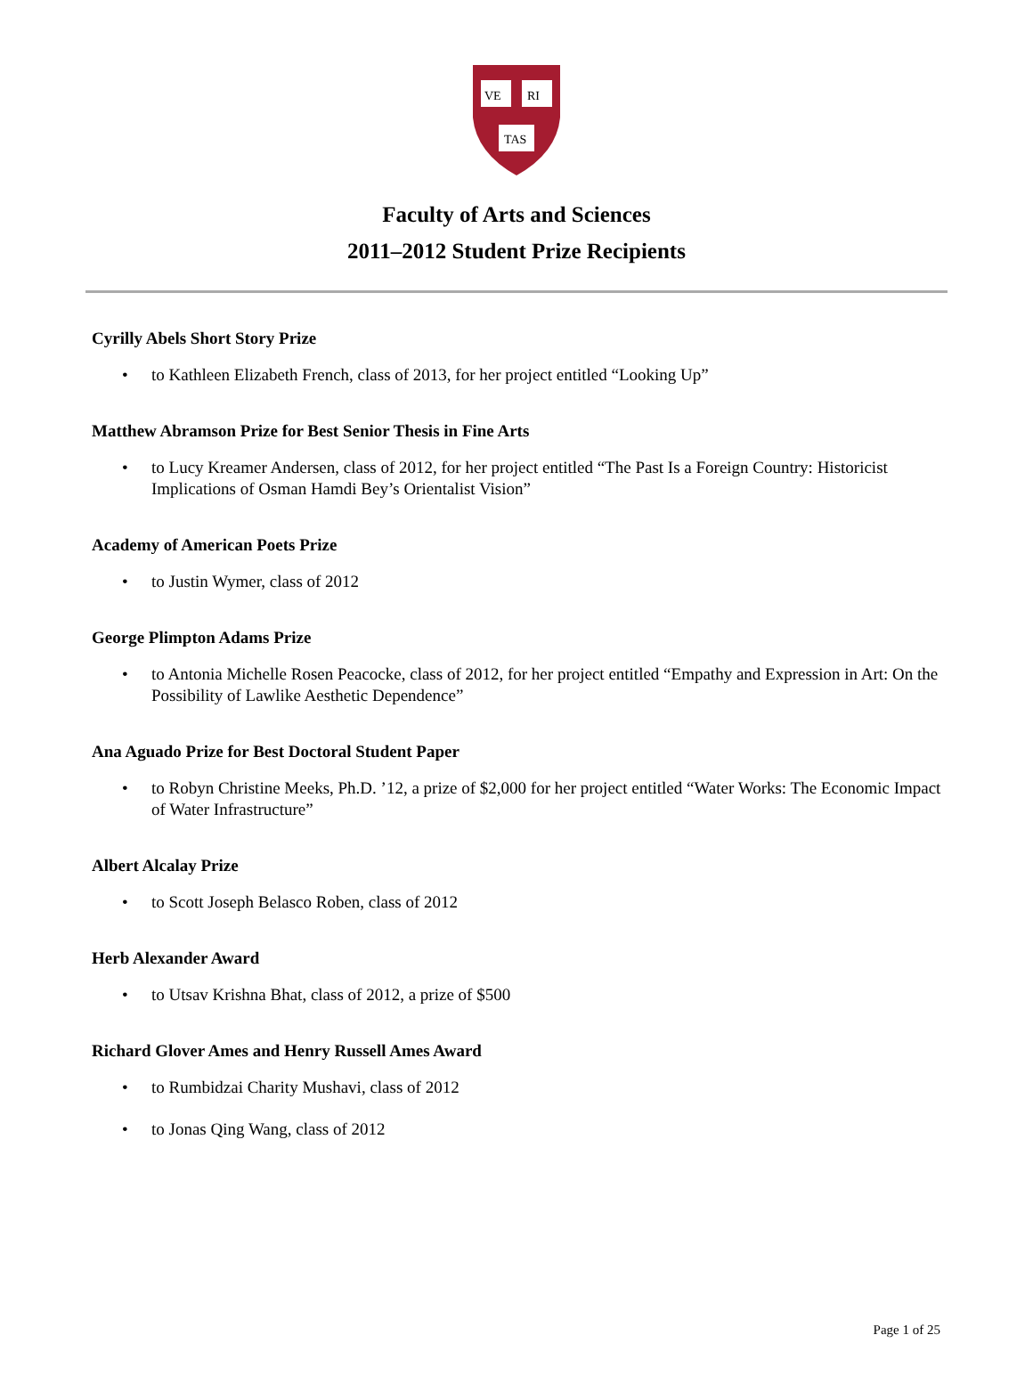VE
RI
TAS
Faculty of Arts and Sciences
2011–2012 Student Prize Recipients
Cyrilly Abels Short Story Prize
• to Kathleen Elizabeth French, class of 2013, for her project entitled “Looking Up”
Matthew Abramson Prize for Best Senior Thesis in Fine Arts
• to Lucy Kreamer Andersen, class of 2012, for her project entitled “The Past Is a Foreign Country: Historicist Implications of Osman Hamdi Bey’s Orientalist Vision”
Academy of American Poets Prize
• to Justin Wymer, class of 2012
George Plimpton Adams Prize
• to Antonia Michelle Rosen Peacocke, class of 2012, for her project entitled “Empathy and Expression in Art: On the Possibility of Lawlike Aesthetic Dependence”
Ana Aguado Prize for Best Doctoral Student Paper
• to Robyn Christine Meeks, Ph.D. ’12, a prize of $2,000 for her project entitled “Water Works: The Economic Impact of Water Infrastructure”
Albert Alcalay Prize
• to Scott Joseph Belasco Roben, class of 2012
Herb Alexander Award
• to Utsav Krishna Bhat, class of 2012, a prize of $500
Richard Glover Ames and Henry Russell Ames Award
• to Rumbidzai Charity Mushavi, class of 2012
• to Jonas Qing Wang, class of 2012
Page 1 of 25